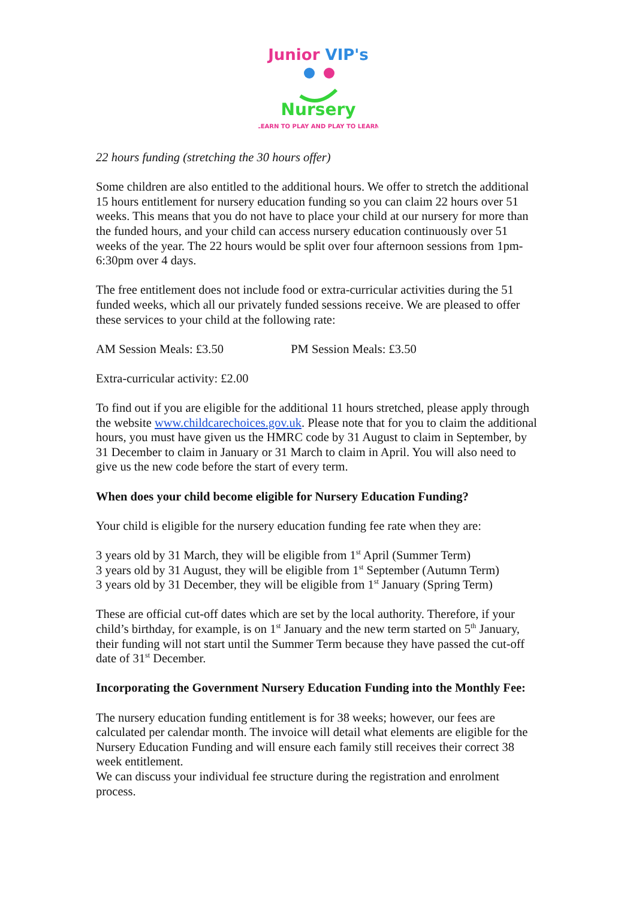Junior VIP's
Nursery
LEARN TO PLAY AND PLAY TO LEARN
22 hours funding (stretching the 30 hours offer)
Some children are also entitled to the additional hours. We offer to stretch the additional 15 hours entitlement for nursery education funding so you can claim 22 hours over 51 weeks. This means that you do not have to place your child at our nursery for more than the funded hours, and your child can access nursery education continuously over 51 weeks of the year. The 22 hours would be split over four afternoon sessions from 1pm-6:30pm over 4 days.
The free entitlement does not include food or extra-curricular activities during the 51 funded weeks, which all our privately funded sessions receive. We are pleased to offer these services to your child at the following rate:
AM Session Meals: £3.50 PM Session Meals: £3.50
Extra-curricular activity: £2.00
To find out if you are eligible for the additional 11 hours stretched, please apply through the website www.childcarechoices.gov.uk. Please note that for you to claim the additional hours, you must have given us the HMRC code by 31 August to claim in September, by 31 December to claim in January or 31 March to claim in April. You will also need to give us the new code before the start of every term.
When does your child become eligible for Nursery Education Funding?
Your child is eligible for the nursery education funding fee rate when they are:
3 years old by 31 March, they will be eligible from 1<sup>st</sup> April (Summer Term)
3 years old by 31 August, they will be eligible from 1<sup>st</sup> September (Autumn Term)
3 years old by 31 December, they will be eligible from 1<sup>st</sup> January (Spring Term)
These are official cut-off dates which are set by the local authority. Therefore, if your child’s birthday, for example, is on 1<sup>st</sup> January and the new term started on 5<sup>th</sup> January, their funding will not start until the Summer Term because they have passed the cut-off date of 31<sup>st</sup> December.
Incorporating the Government Nursery Education Funding into the Monthly Fee:
The nursery education funding entitlement is for 38 weeks; however, our fees are calculated per calendar month. The invoice will detail what elements are eligible for the Nursery Education Funding and will ensure each family still receives their correct 38 week entitlement.
We can discuss your individual fee structure during the registration and enrolment process.